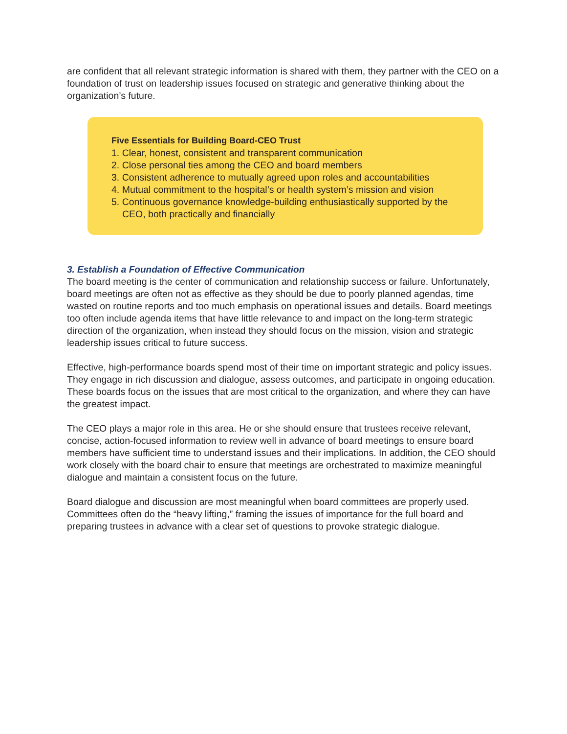are confident that all relevant strategic information is shared with them, they partner with the CEO on a foundation of trust on leadership issues focused on strategic and generative thinking about the organization’s future.
Five Essentials for Building Board-CEO Trust
1. Clear, honest, consistent and transparent communication
2. Close personal ties among the CEO and board members
3. Consistent adherence to mutually agreed upon roles and accountabilities
4. Mutual commitment to the hospital’s or health system’s mission and vision
5. Continuous governance knowledge-building enthusiastically supported by the CEO, both practically and financially
3. Establish a Foundation of Effective Communication
The board meeting is the center of communication and relationship success or failure. Unfortunately, board meetings are often not as effective as they should be due to poorly planned agendas, time wasted on routine reports and too much emphasis on operational issues and details. Board meetings too often include agenda items that have little relevance to and impact on the long-term strategic direction of the organization, when instead they should focus on the mission, vision and strategic leadership issues critical to future success.
Effective, high-performance boards spend most of their time on important strategic and policy issues. They engage in rich discussion and dialogue, assess outcomes, and participate in ongoing education. These boards focus on the issues that are most critical to the organization, and where they can have the greatest impact.
The CEO plays a major role in this area. He or she should ensure that trustees receive relevant, concise, action-focused information to review well in advance of board meetings to ensure board members have sufficient time to understand issues and their implications. In addition, the CEO should work closely with the board chair to ensure that meetings are orchestrated to maximize meaningful dialogue and maintain a consistent focus on the future.
Board dialogue and discussion are most meaningful when board committees are properly used. Committees often do the “heavy lifting,” framing the issues of importance for the full board and preparing trustees in advance with a clear set of questions to provoke strategic dialogue.